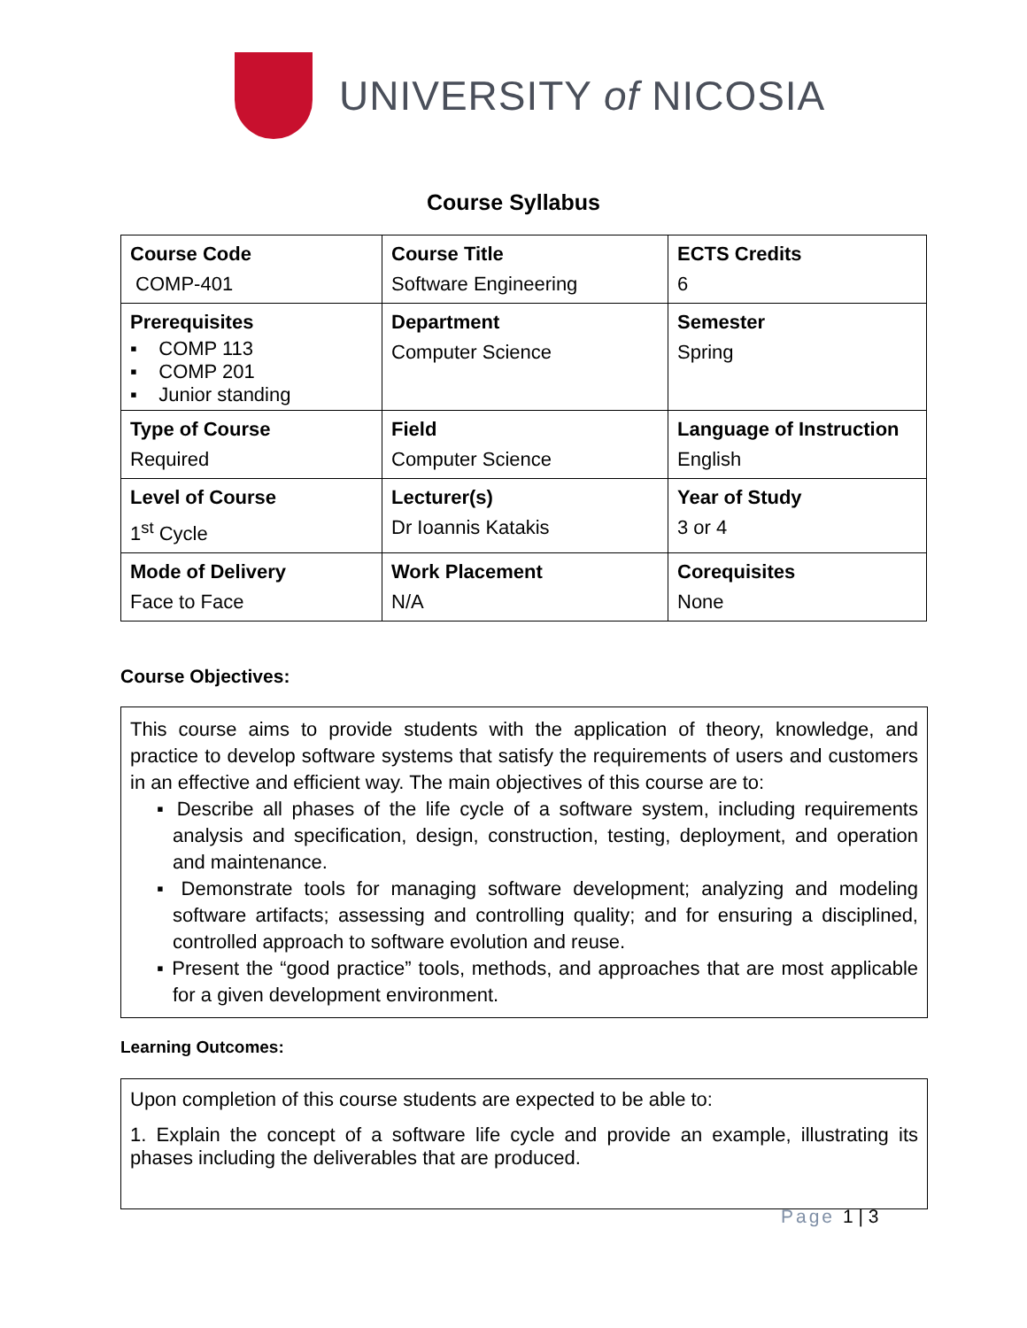UNIVERSITY of NICOSIA
Course Syllabus
| Course Code COMP-401 | Course Title Software Engineering | ECTS Credits 6 |
| Prerequisites ▪ COMP 113 ▪ COMP 201 ▪ Junior standing | Department Computer Science | Semester Spring |
| Type of Course Required | Field Computer Science | Language of Instruction English |
| Level of Course 1<sup>st</sup> Cycle | Lecturer(s) Dr Ioannis Katakis | Year of Study 3 or 4 |
| Mode of Delivery Face to Face | Work Placement N/A | Corequisites None |
Course Objectives:
This course aims to provide students with the application of theory, knowledge, and practice to develop software systems that satisfy the requirements of users and customers in an effective and efficient way. The main objectives of this course are to:
▪ Describe all phases of the life cycle of a software system, including requirements analysis and specification, design, construction, testing, deployment, and operation and maintenance.
▪ Demonstrate tools for managing software development; analyzing and modeling software artifacts; assessing and controlling quality; and for ensuring a disciplined, controlled approach to software evolution and reuse.
▪ Present the “good practice” tools, methods, and approaches that are most applicable for a given development environment.
Learning Outcomes:
Upon completion of this course students are expected to be able to:
1. Explain the concept of a software life cycle and provide an example, illustrating its phases including the deliverables that are produced.
Page 1 | 3